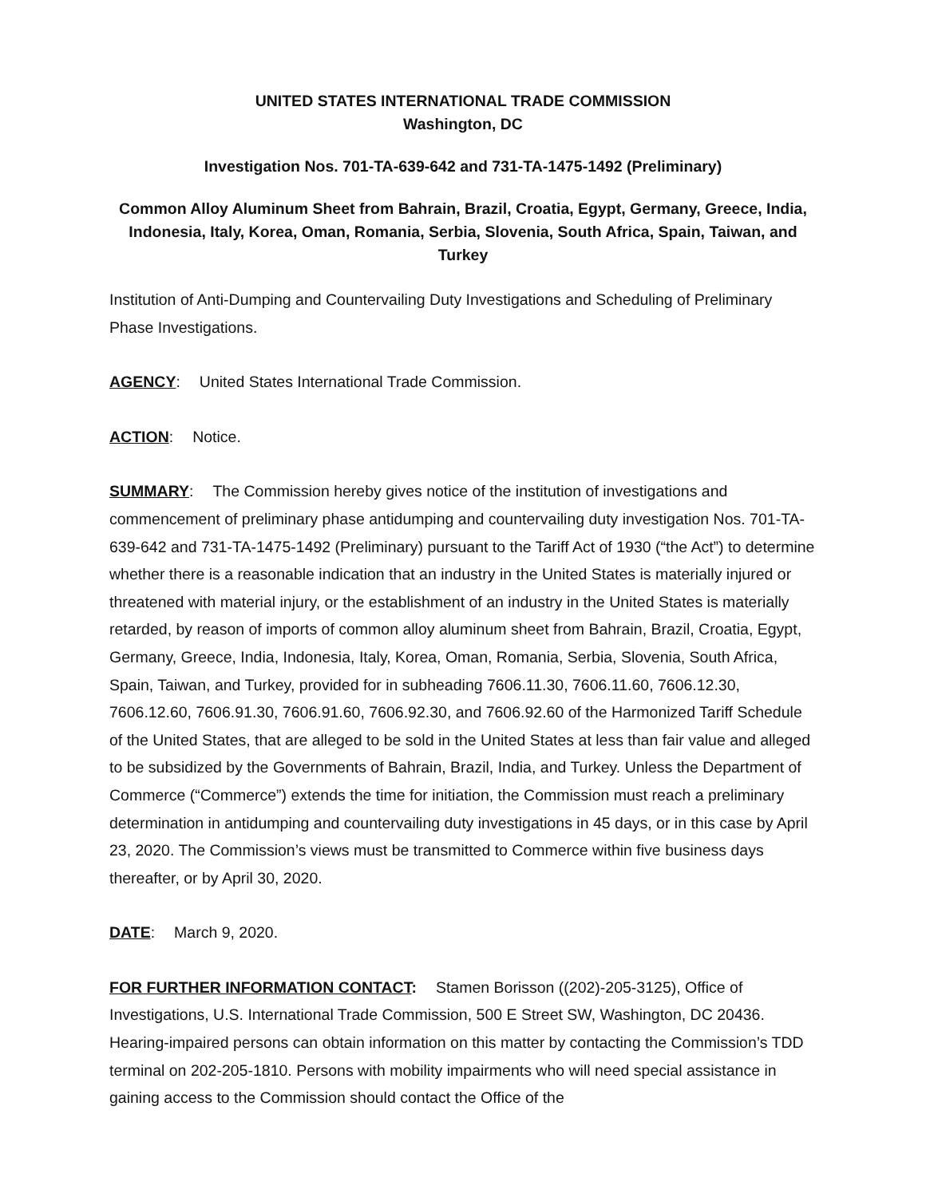UNITED STATES INTERNATIONAL TRADE COMMISSION
Washington, DC
Investigation Nos. 701-TA-639-642 and 731-TA-1475-1492 (Preliminary)
Common Alloy Aluminum Sheet from Bahrain, Brazil, Croatia, Egypt, Germany, Greece, India, Indonesia, Italy, Korea, Oman, Romania, Serbia, Slovenia, South Africa, Spain, Taiwan, and Turkey
Institution of Anti-Dumping and Countervailing Duty Investigations and Scheduling of Preliminary Phase Investigations.
AGENCY: United States International Trade Commission.
ACTION: Notice.
SUMMARY: The Commission hereby gives notice of the institution of investigations and commencement of preliminary phase antidumping and countervailing duty investigation Nos. 701-TA-639-642 and 731-TA-1475-1492 (Preliminary) pursuant to the Tariff Act of 1930 (“the Act”) to determine whether there is a reasonable indication that an industry in the United States is materially injured or threatened with material injury, or the establishment of an industry in the United States is materially retarded, by reason of imports of common alloy aluminum sheet from Bahrain, Brazil, Croatia, Egypt, Germany, Greece, India, Indonesia, Italy, Korea, Oman, Romania, Serbia, Slovenia, South Africa, Spain, Taiwan, and Turkey, provided for in subheading 7606.11.30, 7606.11.60, 7606.12.30, 7606.12.60, 7606.91.30, 7606.91.60, 7606.92.30, and 7606.92.60 of the Harmonized Tariff Schedule of the United States, that are alleged to be sold in the United States at less than fair value and alleged to be subsidized by the Governments of Bahrain, Brazil, India, and Turkey. Unless the Department of Commerce (“Commerce”) extends the time for initiation, the Commission must reach a preliminary determination in antidumping and countervailing duty investigations in 45 days, or in this case by April 23, 2020. The Commission’s views must be transmitted to Commerce within five business days thereafter, or by April 30, 2020.
DATE: March 9, 2020.
FOR FURTHER INFORMATION CONTACT: Stamen Borisson ((202)-205-3125), Office of Investigations, U.S. International Trade Commission, 500 E Street SW, Washington, DC 20436. Hearing-impaired persons can obtain information on this matter by contacting the Commission’s TDD terminal on 202-205-1810. Persons with mobility impairments who will need special assistance in gaining access to the Commission should contact the Office of the